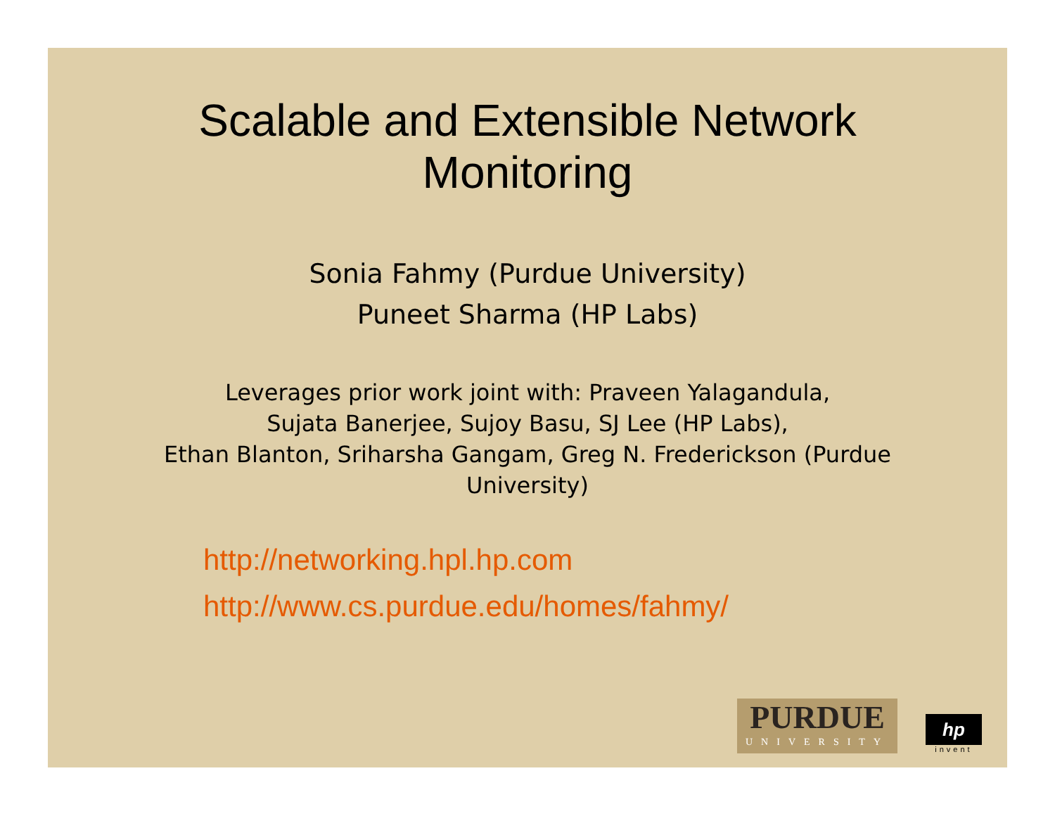Scalable and Extensible Network
Monitoring
Sonia Fahmy (Purdue University)
Puneet Sharma (HP Labs)
Leverages prior work joint with: Praveen Yalagandula,
Sujata Banerjee, Sujoy Basu, SJ Lee (HP Labs),
Ethan Blanton, Sriharsha Gangam, Greg N. Frederickson (Purdue
University)
http://networking.hpl.hp.com
http://www.cs.purdue.edu/homes/fahmy/
PURDUE
UNIVERSITY
hp
invent